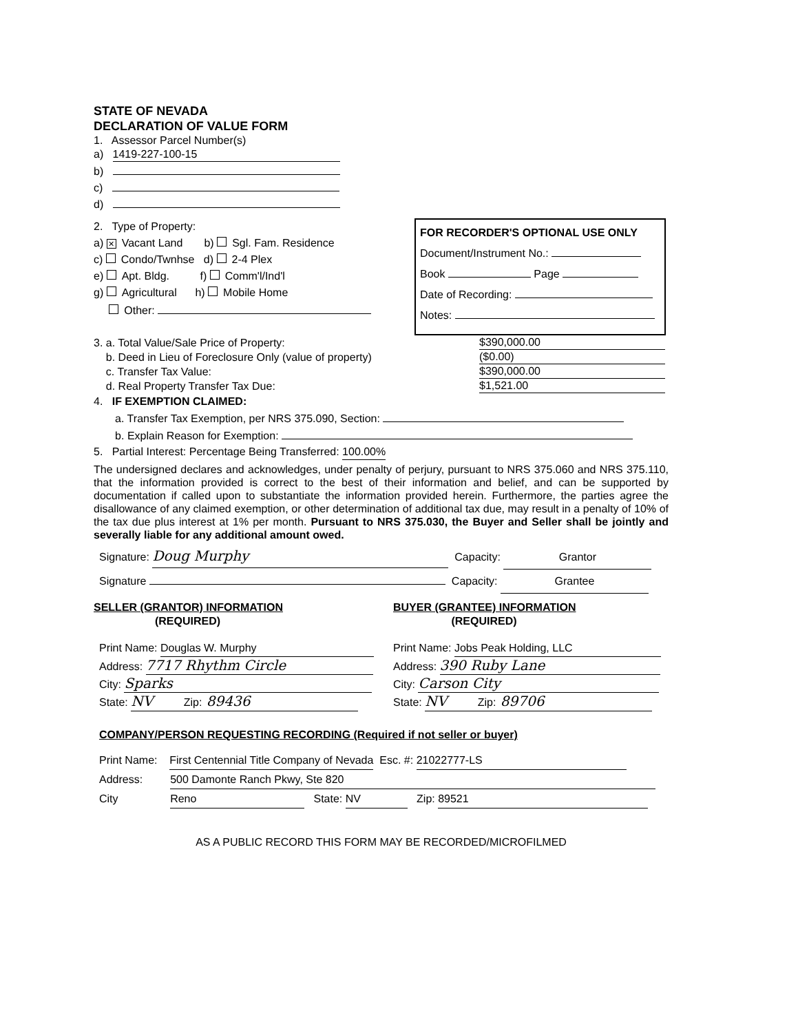STATE OF NEVADA
DECLARATION OF VALUE FORM
1. Assessor Parcel Number(s)
a) 1419-227-100-15
b)
c)
d)
2. Type of Property:
a) ✕ Vacant Land b) Sgl. Fam. Residence
c) Condo/Twnhse d) 2-4 Plex
e) Apt. Bldg. f) Comm'l/Ind'l
g) Agricultural h) Mobile Home
Other:
FOR RECORDER'S OPTIONAL USE ONLY
Document/Instrument No.:
Book Page
Date of Recording:
Notes:
3. a. Total Value/Sale Price of Property: $390,000.00
b. Deed in Lieu of Foreclosure Only (value of property) ($0.00)
c. Transfer Tax Value: $390,000.00
d. Real Property Transfer Tax Due: $1,521.00
4. IF EXEMPTION CLAIMED:
a. Transfer Tax Exemption, per NRS 375.090, Section:
b. Explain Reason for Exemption:
5. Partial Interest: Percentage Being Transferred: 100.00%
The undersigned declares and acknowledges, under penalty of perjury, pursuant to NRS 375.060 and NRS 375.110, that the information provided is correct to the best of their information and belief, and can be supported by documentation if called upon to substantiate the information provided herein. Furthermore, the parties agree the disallowance of any claimed exemption, or other determination of additional tax due, may result in a penalty of 10% of the tax due plus interest at 1% per month. Pursuant to NRS 375.030, the Buyer and Seller shall be jointly and severally liable for any additional amount owed.
Signature: Doug Murphy Capacity: Grantor
Signature Capacity: Grantee
SELLER (GRANTOR) INFORMATION
(REQUIRED)
Print Name: Douglas W. Murphy
Address: 7717 Rhythm Circle
City: Sparks
State: NV Zip: 89436
BUYER (GRANTEE) INFORMATION
(REQUIRED)
Print Name: Jobs Peak Holding, LLC
Address: 390 Ruby Lane
City: Carson City
State: NV Zip: 89706
COMPANY/PERSON REQUESTING RECORDING (Required if not seller or buyer)
Print Name: First Centennial Title Company of Nevada Esc. #: 21022777-LS
Address: 500 Damonte Ranch Pkwy, Ste 820
City Reno State: NV Zip: 89521
AS A PUBLIC RECORD THIS FORM MAY BE RECORDED/MICROFILMED